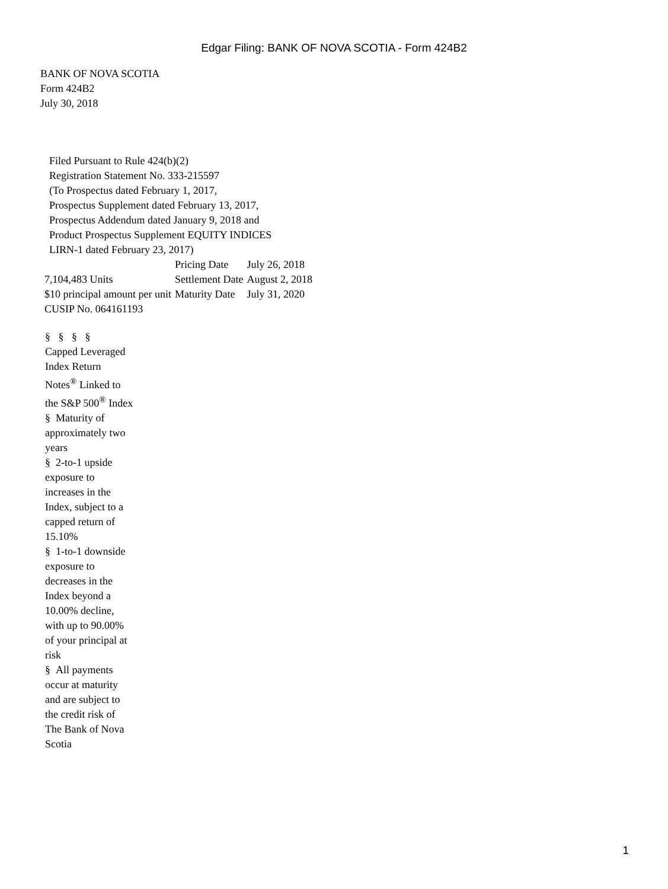Edgar Filing: BANK OF NOVA SCOTIA - Form 424B2
BANK OF NOVA SCOTIA
Form 424B2
July 30, 2018
Filed Pursuant to Rule 424(b)(2)
Registration Statement No. 333-215597
(To Prospectus dated February 1, 2017,
Prospectus Supplement dated February 13, 2017,
Prospectus Addendum dated January 9, 2018 and
Product Prospectus Supplement EQUITY INDICES
LIRN-1 dated February 23, 2017)
| | Pricing Date | July 26, 2018 |
| 7,104,483 Units | Settlement Date | August 2, 2018 |
| $10 principal amount per unit | Maturity Date | July 31, 2020 |
| CUSIP No. 064161193 | | |
§ § § §
Capped Leveraged Index Return Notes<sup>®</sup> Linked to the S&P 500<sup>®</sup> Index
§ Maturity of approximately two years
§ 2-to-1 upside exposure to increases in the Index, subject to a capped return of 15.10%
§ 1-to-1 downside exposure to decreases in the Index beyond a 10.00% decline, with up to 90.00% of your principal at risk
§ All payments occur at maturity and are subject to the credit risk of The Bank of Nova Scotia
1